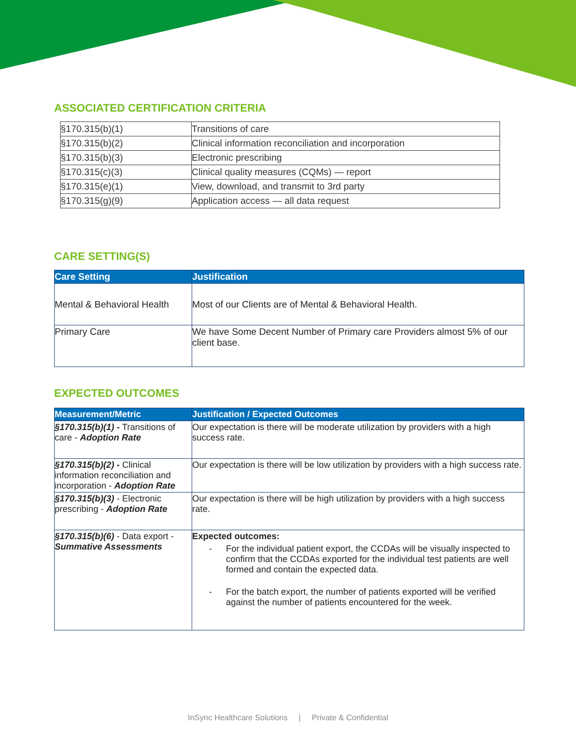ASSOCIATED CERTIFICATION CRITERIA
| §170.315(b)(1) | Transitions of care |
| §170.315(b)(2) | Clinical information reconciliation and incorporation |
| §170.315(b)(3) | Electronic prescribing |
| §170.315(c)(3) | Clinical quality measures (CQMs) — report |
| §170.315(e)(1) | View, download, and transmit to 3rd party |
| §170.315(g)(9) | Application access — all data request |
CARE SETTING(S)
| Care Setting | Justification |
| --- | --- |
| Mental & Behavioral Health | Most of our Clients are of Mental & Behavioral Health. |
| Primary Care | We have Some Decent Number of Primary care Providers almost 5% of our client base. |
EXPECTED OUTCOMES
| Measurement/Metric | Justification / Expected Outcomes |
| --- | --- |
| §170.315(b)(1) - Transitions of care - Adoption Rate | Our expectation is there will be moderate utilization by providers with a high success rate. |
| §170.315(b)(2) - Clinical information reconciliation and incorporation - Adoption Rate | Our expectation is there will be low utilization by providers with a high success rate. |
| §170.315(b)(3) - Electronic prescribing - Adoption Rate | Our expectation is there will be high utilization by providers with a high success rate. |
| §170.315(b)(6) - Data export - Summative Assessments | Expected outcomes: - For the individual patient export, the CCDAs will be visually inspected to confirm that the CCDAs exported for the individual test patients are well formed and contain the expected data. - For the batch export, the number of patients exported will be verified against the number of patients encountered for the week. |
InSync Healthcare Solutions | Private & Confidential